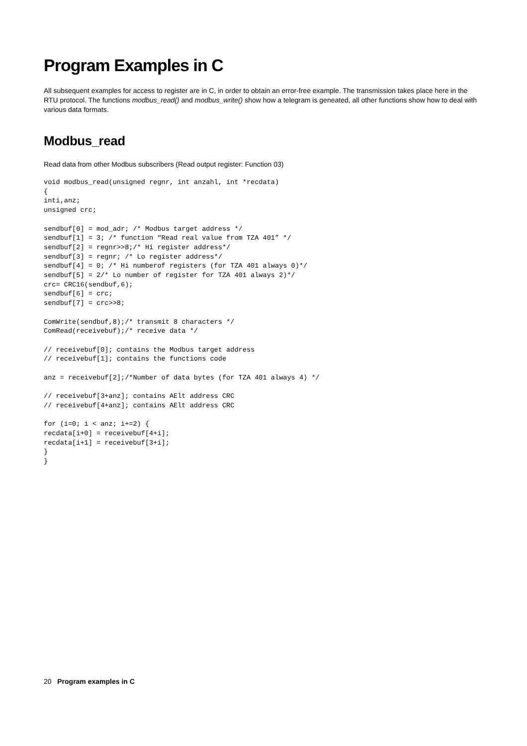Program Examples in C
All subsequent examples for access to register are in C, in order to obtain an error-free example. The transmission takes place here in the RTU protocol. The functions modbus_read() and modbus_write() show how a telegram is geneated, all other functions show how to deal with various data formats.
Modbus_read
Read data from other Modbus subscribers (Read output register: Function 03)
void modbus_read(unsigned regnr, int anzahl, int *recdata)
{
inti,anz;
unsigned crc;

sendbuf[0] = mod_adr; /* Modbus target address */
sendbuf[1] = 3; /* function “Read real value from TZA 401” */
sendbuf[2] = regnr>>8;/* Hi register address*/
sendbuf[3] = regnr; /* Lo register address*/
sendbuf[4] = 0; /* Hi numberof registers (for TZA 401 always 0)*/
sendbuf[5] = 2/* Lo number of register for TZA 401 always 2)*/
crc= CRC16(sendbuf,6);
sendbuf[6] = crc;
sendbuf[7] = crc>>8;

ComWrite(sendbuf,8);/* transmit 8 characters */
ComRead(receivebuf);/* receive data */

// receivebuf[0]; contains the Modbus target address
// receivebuf[1]; contains the functions code

anz = receivebuf[2];/*Number of data bytes (for TZA 401 always 4) */

// receivebuf[3+anz]; contains AElt address CRC
// receivebuf[4+anz]; contains AElt address CRC

for (i=0; i < anz; i+=2) {
recdata[i+0] = receivebuf[4+i];
recdata[i+1] = receivebuf[3+i];
}
}
20 Program examples in C